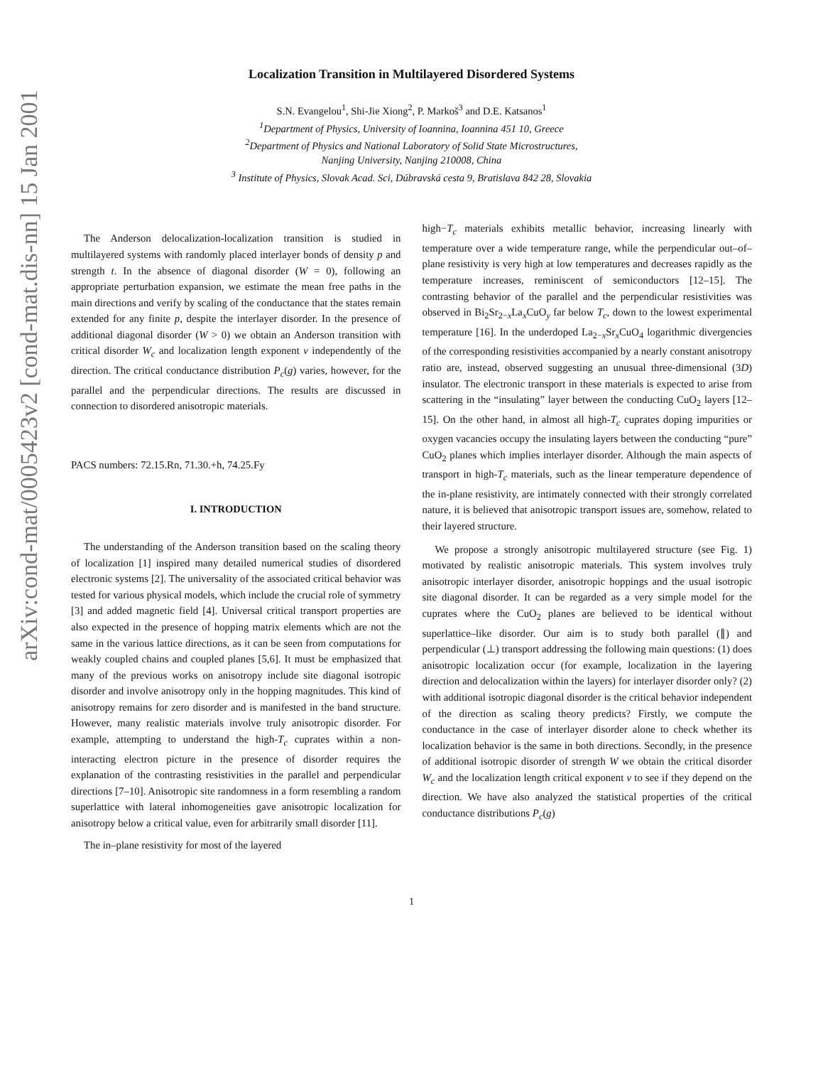arXiv:cond-mat/0005423v2 [cond-mat.dis-nn] 15 Jan 2001
Localization Transition in Multilayered Disordered Systems
S.N. Evangelou<sup>1</sup>, Shi-Jie Xiong<sup>2</sup>, P. Markoš<sup>3</sup> and D.E. Katsanos<sup>1</sup>
<sup>1</sup> Department of Physics, University of Ioannina, Ioannina 451 10, Greece
<sup>2</sup> Department of Physics and National Laboratory of Solid State Microstructures,
Nanjing University, Nanjing 210008, China
<sup>3</sup> Institute of Physics, Slovak Acad. Sci, Dúbravská cesta 9, Bratislava 842 28, Slovakia
The Anderson delocalization-localization transition is studied in multilayered systems with randomly placed interlayer bonds of density p and strength t. In the absence of diagonal disorder (W = 0), following an appropriate perturbation expansion, we estimate the mean free paths in the main directions and verify by scaling of the conductance that the states remain extended for any finite p, despite the interlayer disorder. In the presence of additional diagonal disorder (W > 0) we obtain an Anderson transition with critical disorder W<sub>c</sub> and localization length exponent ν independently of the direction. The critical conductance distribution P<sub>c</sub>(g) varies, however, for the parallel and the perpendicular directions. The results are discussed in connection to disordered anisotropic materials.
PACS numbers: 72.15.Rn, 71.30.+h, 74.25.Fy
I. INTRODUCTION
The understanding of the Anderson transition based on the scaling theory of localization [1] inspired many detailed numerical studies of disordered electronic systems [2]. The universality of the associated critical behavior was tested for various physical models, which include the crucial role of symmetry [3] and added magnetic field [4]. Universal critical transport properties are also expected in the presence of hopping matrix elements which are not the same in the various lattice directions, as it can be seen from computations for weakly coupled chains and coupled planes [5,6]. It must be emphasized that many of the previous works on anisotropy include site diagonal isotropic disorder and involve anisotropy only in the hopping magnitudes. This kind of anisotropy remains for zero disorder and is manifested in the band structure. However, many realistic materials involve truly anisotropic disorder. For example, attempting to understand the high-T<sub>c</sub> cuprates within a non-interacting electron picture in the presence of disorder requires the explanation of the contrasting resistivities in the parallel and perpendicular directions [7–10]. Anisotropic site randomness in a form resembling a random superlattice with lateral inhomogeneities gave anisotropic localization for anisotropy below a critical value, even for arbitrarily small disorder [11].
The in–plane resistivity for most of the layered
high−T<sub>c</sub> materials exhibits metallic behavior, increasing linearly with temperature over a wide temperature range, while the perpendicular out–of–plane resistivity is very high at low temperatures and decreases rapidly as the temperature increases, reminiscent of semiconductors [12–15]. The contrasting behavior of the parallel and the perpendicular resistivities was observed in Bi<sub>2</sub>Sr<sub>2−x</sub>La<sub>x</sub>CuO<sub>y</sub> far below T<sub>c</sub>, down to the lowest experimental temperature [16]. In the underdoped La<sub>2−x</sub>Sr<sub>x</sub>CuO<sub>4</sub> logarithmic divergencies of the corresponding resistivities accompanied by a nearly constant anisotropy ratio are, instead, observed suggesting an unusual three-dimensional (3D) insulator. The electronic transport in these materials is expected to arise from scattering in the “insulating” layer between the conducting CuO<sub>2</sub> layers [12–15]. On the other hand, in almost all high-T<sub>c</sub> cuprates doping impurities or oxygen vacancies occupy the insulating layers between the conducting “pure” CuO<sub>2</sub> planes which implies interlayer disorder. Although the main aspects of transport in high-T<sub>c</sub> materials, such as the linear temperature dependence of the in-plane resistivity, are intimately connected with their strongly correlated nature, it is believed that anisotropic transport issues are, somehow, related to their layered structure.
We propose a strongly anisotropic multilayered structure (see Fig. 1) motivated by realistic anisotropic materials. This system involves truly anisotropic interlayer disorder, anisotropic hoppings and the usual isotropic site diagonal disorder. It can be regarded as a very simple model for the cuprates where the CuO<sub>2</sub> planes are believed to be identical without superlattice–like disorder. Our aim is to study both parallel (∥) and perpendicular (⊥) transport addressing the following main questions: (1) does anisotropic localization occur (for example, localization in the layering direction and delocalization within the layers) for interlayer disorder only? (2) with additional isotropic diagonal disorder is the critical behavior independent of the direction as scaling theory predicts? Firstly, we compute the conductance in the case of interlayer disorder alone to check whether its localization behavior is the same in both directions. Secondly, in the presence of additional isotropic disorder of strength W we obtain the critical disorder W<sub>c</sub> and the localization length critical exponent ν to see if they depend on the direction. We have also analyzed the statistical properties of the critical conductance distributions P<sub>c</sub>(g)
1